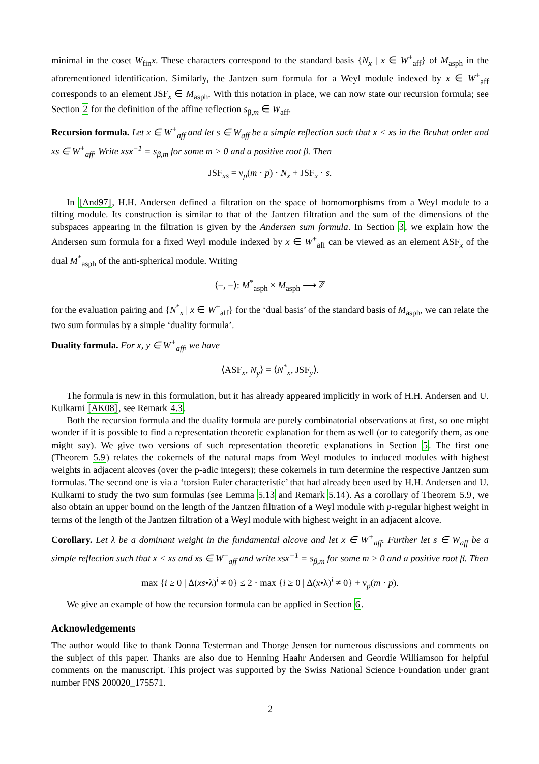minimal in the coset W<sub>fin</sub>x. These characters correspond to the standard basis {N<sub>x</sub> | x ∈ W<sup>+</sup><sub>aff</sub>} of M<sub>asph</sub> in the aforementioned identification. Similarly, the Jantzen sum formula for a Weyl module indexed by x ∈ W<sup>+</sup><sub>aff</sub> corresponds to an element JSF<sub>x</sub> ∈ M<sub>asph</sub>. With this notation in place, we can now state our recursion formula; see Section 2 for the definition of the affine reflection s<sub>β,m</sub> ∈ W<sub>aff</sub>.
Recursion formula. Let x ∈ W<sup>+</sup><sub>aff</sub> and let s ∈ W<sub>aff</sub> be a simple reflection such that x < xs in the Bruhat order and xs ∈ W<sup>+</sup><sub>aff</sub>. Write xsx<sup>−1</sup> = s<sub>β,m</sub> for some m > 0 and a positive root β. Then
JSF<sub>xs</sub> = ν<sub>p</sub>(m · p) · N<sub>x</sub> + JSF<sub>x</sub> · s.
In [And97], H.H. Andersen defined a filtration on the space of homomorphisms from a Weyl module to a tilting module. Its construction is similar to that of the Jantzen filtration and the sum of the dimensions of the subspaces appearing in the filtration is given by the Andersen sum formula. In Section 3, we explain how the Andersen sum formula for a fixed Weyl module indexed by x ∈ W<sup>+</sup><sub>aff</sub> can be viewed as an element ASF<sub>x</sub> of the dual M<sup>*</sup><sub>asph</sub> of the anti-spherical module. Writing
⟨−, −⟩: M<sup>*</sup><sub>asph</sub> × M<sub>asph</sub> ⟶ ℤ
for the evaluation pairing and {N<sup>*</sup><sub>x</sub> | x ∈ W<sup>+</sup><sub>aff</sub>} for the ‘dual basis’ of the standard basis of M<sub>asph</sub>, we can relate the two sum formulas by a simple ‘duality formula’.
Duality formula. For x, y ∈ W<sup>+</sup><sub>aff</sub>, we have
⟨ASF<sub>x</sub>, N<sub>y</sub>⟩ = ⟨N<sup>*</sup><sub>x</sub>, JSF<sub>y</sub>⟩.
The formula is new in this formulation, but it has already appeared implicitly in work of H.H. Andersen and U. Kulkarni [AK08], see Remark 4.3.
Both the recursion formula and the duality formula are purely combinatorial observations at first, so one might wonder if it is possible to find a representation theoretic explanation for them as well (or to categorify them, as one might say). We give two versions of such representation theoretic explanations in Section 5. The first one (Theorem 5.9) relates the cokernels of the natural maps from Weyl modules to induced modules with highest weights in adjacent alcoves (over the p-adic integers); these cokernels in turn determine the respective Jantzen sum formulas. The second one is via a ‘torsion Euler characteristic’ that had already been used by H.H. Andersen and U. Kulkarni to study the two sum formulas (see Lemma 5.13 and Remark 5.14). As a corollary of Theorem 5.9, we also obtain an upper bound on the length of the Jantzen filtration of a Weyl module with p-regular highest weight in terms of the length of the Jantzen filtration of a Weyl module with highest weight in an adjacent alcove.
Corollary. Let λ be a dominant weight in the fundamental alcove and let x ∈ W<sup>+</sup><sub>aff</sub>. Further let s ∈ W<sub>aff</sub> be a simple reflection such that x < xs and xs ∈ W<sup>+</sup><sub>aff</sub> and write xsx<sup>−1</sup> = s<sub>β,m</sub> for some m > 0 and a positive root β. Then
max {i ≥ 0 | Δ(xs•λ)<sup>i</sup> ≠ 0} ≤ 2 · max {i ≥ 0 | Δ(x•λ)<sup>i</sup> ≠ 0} + ν<sub>p</sub>(m · p).
We give an example of how the recursion formula can be applied in Section 6.
Acknowledgements
The author would like to thank Donna Testerman and Thorge Jensen for numerous discussions and comments on the subject of this paper. Thanks are also due to Henning Haahr Andersen and Geordie Williamson for helpful comments on the manuscript. This project was supported by the Swiss National Science Foundation under grant number FNS 200020_175571.
2